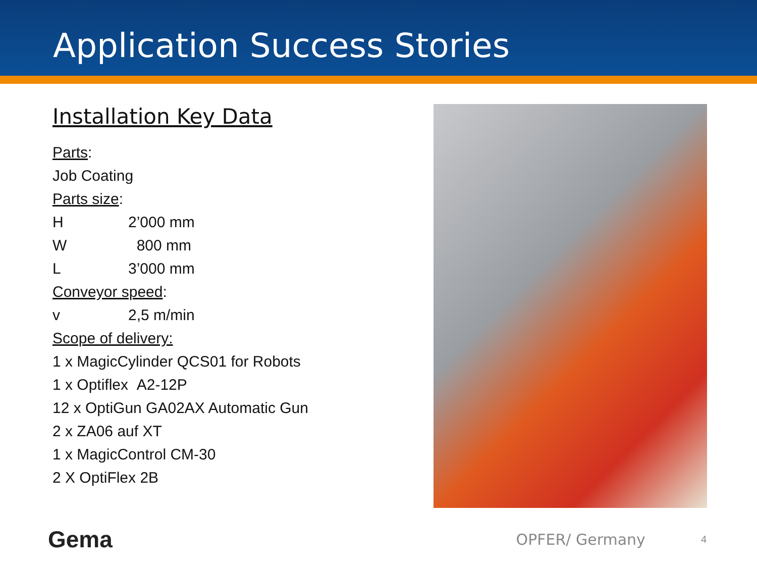Application Success Stories
Installation Key Data
Parts:
Job Coating
Parts size:
H 2’000 mm
W 800 mm
L 3’000 mm
Conveyor speed:
v 2,5 m/min
Scope of delivery:
1 x MagicCylinder QCS01 for Robots
1 x Optiflex A2-12P
12 x OptiGun GA02AX Automatic Gun
2 x ZA06 auf XT
1 x MagicControl CM-30
2 X OptiFlex 2B
Gema
OPFER/ Germany
4